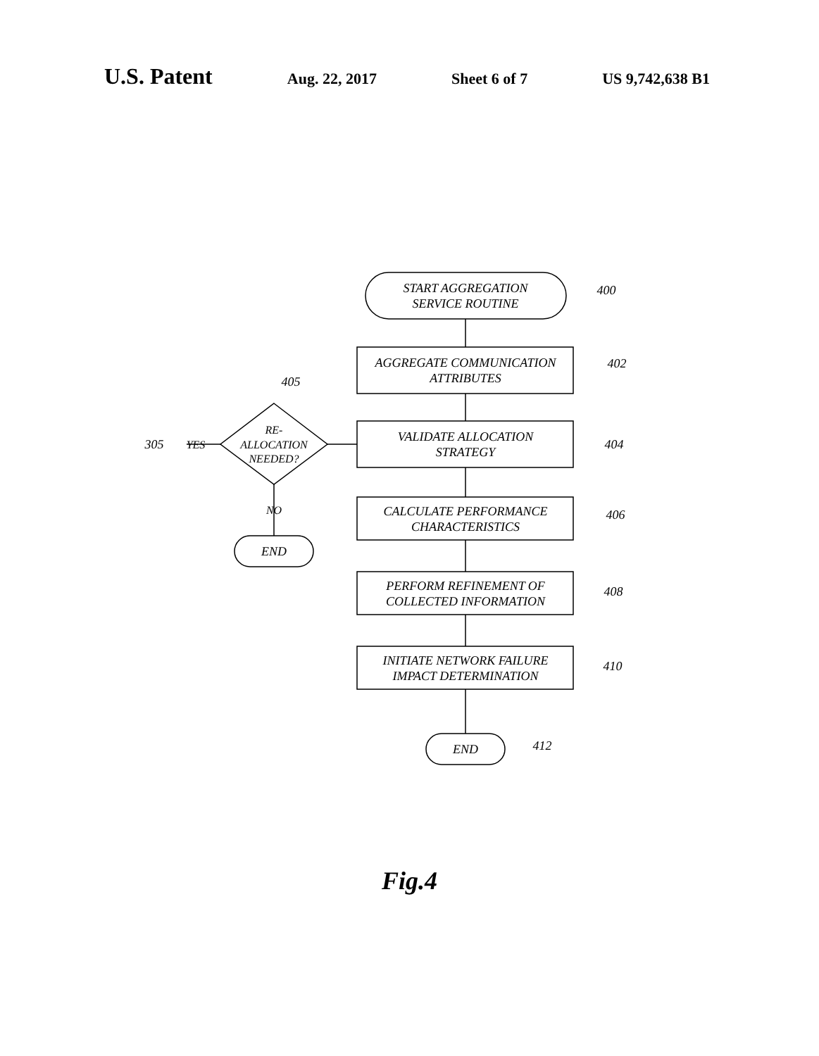U.S. Patent Aug. 22, 2017 Sheet 6 of 7 US 9,742,638 B1
START AGGREGATION
SERVICE ROUTINE
AGGREGATE COMMUNICATION
ATTRIBUTES
VALIDATE ALLOCATION
STRATEGY
CALCULATE PERFORMANCE
CHARACTERISTICS
PERFORM REFINEMENT OF
COLLECTED INFORMATION
INITIATE NETWORK FAILURE
IMPACT DETERMINATION
END
END
RE-
ALLOCATION
NEEDED?
YES
305
NO
405
400
402
404
406
408
410
412
Fig.4